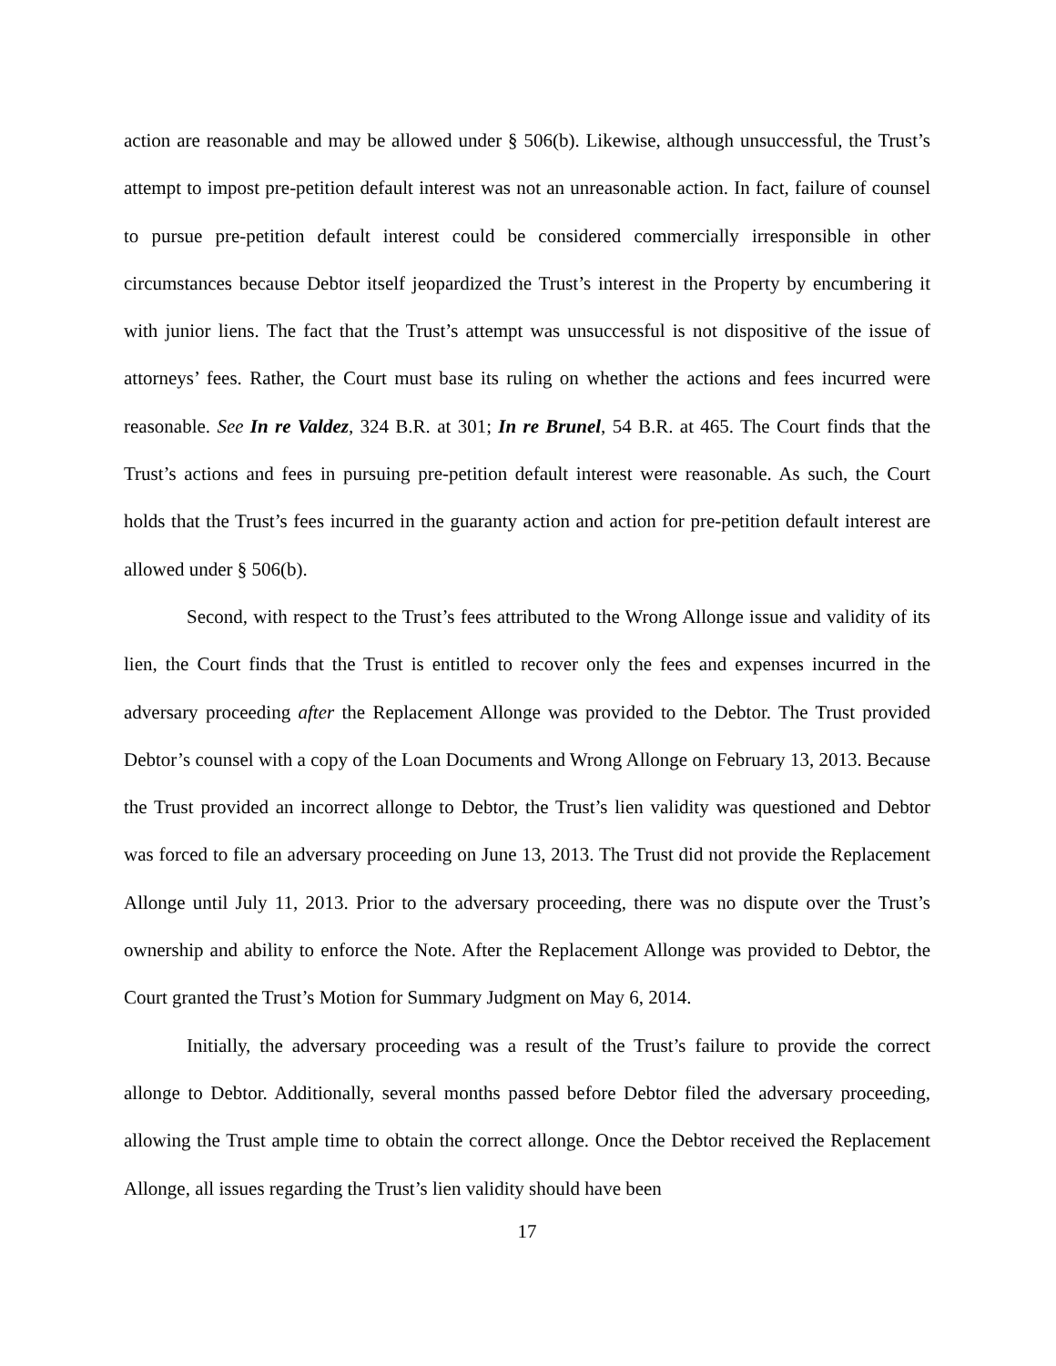action are reasonable and may be allowed under § 506(b). Likewise, although unsuccessful, the Trust’s attempt to impost pre-petition default interest was not an unreasonable action. In fact, failure of counsel to pursue pre-petition default interest could be considered commercially irresponsible in other circumstances because Debtor itself jeopardized the Trust’s interest in the Property by encumbering it with junior liens. The fact that the Trust’s attempt was unsuccessful is not dispositive of the issue of attorneys’ fees. Rather, the Court must base its ruling on whether the actions and fees incurred were reasonable. See In re Valdez, 324 B.R. at 301; In re Brunel, 54 B.R. at 465. The Court finds that the Trust’s actions and fees in pursuing pre-petition default interest were reasonable. As such, the Court holds that the Trust’s fees incurred in the guaranty action and action for pre-petition default interest are allowed under § 506(b).
Second, with respect to the Trust’s fees attributed to the Wrong Allonge issue and validity of its lien, the Court finds that the Trust is entitled to recover only the fees and expenses incurred in the adversary proceeding after the Replacement Allonge was provided to the Debtor. The Trust provided Debtor’s counsel with a copy of the Loan Documents and Wrong Allonge on February 13, 2013. Because the Trust provided an incorrect allonge to Debtor, the Trust’s lien validity was questioned and Debtor was forced to file an adversary proceeding on June 13, 2013. The Trust did not provide the Replacement Allonge until July 11, 2013. Prior to the adversary proceeding, there was no dispute over the Trust’s ownership and ability to enforce the Note. After the Replacement Allonge was provided to Debtor, the Court granted the Trust’s Motion for Summary Judgment on May 6, 2014.
Initially, the adversary proceeding was a result of the Trust’s failure to provide the correct allonge to Debtor. Additionally, several months passed before Debtor filed the adversary proceeding, allowing the Trust ample time to obtain the correct allonge. Once the Debtor received the Replacement Allonge, all issues regarding the Trust’s lien validity should have been
17